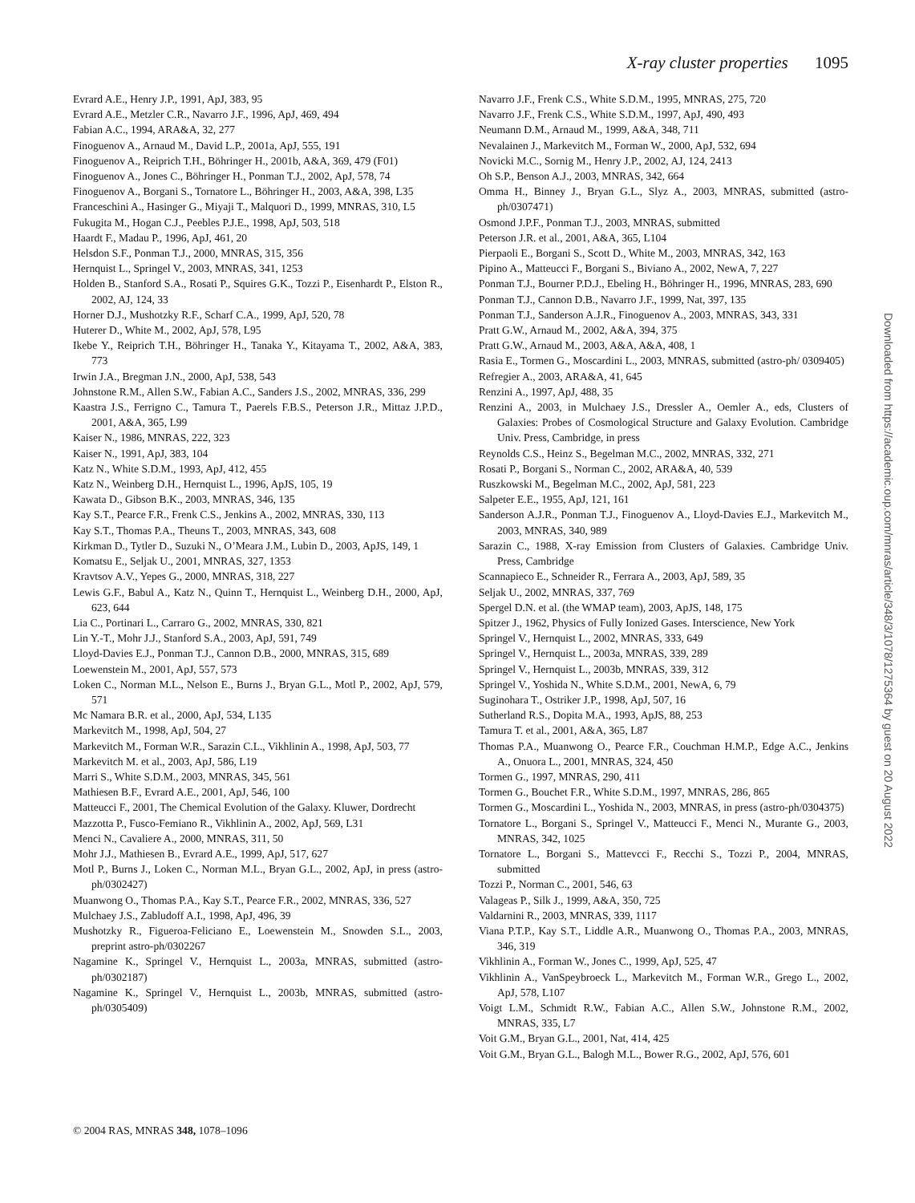X-ray cluster properties 1095
Evrard A.E., Henry J.P., 1991, ApJ, 383, 95
Evrard A.E., Metzler C.R., Navarro J.F., 1996, ApJ, 469, 494
Fabian A.C., 1994, ARA&A, 32, 277
Finoguenov A., Arnaud M., David L.P., 2001a, ApJ, 555, 191
Finoguenov A., Reiprich T.H., Böhringer H., 2001b, A&A, 369, 479 (F01)
Finoguenov A., Jones C., Böhringer H., Ponman T.J., 2002, ApJ, 578, 74
Finoguenov A., Borgani S., Tornatore L., Böhringer H., 2003, A&A, 398, L35
Franceschini A., Hasinger G., Miyaji T., Malquori D., 1999, MNRAS, 310, L5
Fukugita M., Hogan C.J., Peebles P.J.E., 1998, ApJ, 503, 518
Haardt F., Madau P., 1996, ApJ, 461, 20
Helsdon S.F., Ponman T.J., 2000, MNRAS, 315, 356
Hernquist L., Springel V., 2003, MNRAS, 341, 1253
Holden B., Stanford S.A., Rosati P., Squires G.K., Tozzi P., Eisenhardt P., Elston R., 2002, AJ, 124, 33
Horner D.J., Mushotzky R.F., Scharf C.A., 1999, ApJ, 520, 78
Huterer D., White M., 2002, ApJ, 578, L95
Ikebe Y., Reiprich T.H., Böhringer H., Tanaka Y., Kitayama T., 2002, A&A, 383, 773
Irwin J.A., Bregman J.N., 2000, ApJ, 538, 543
Johnstone R.M., Allen S.W., Fabian A.C., Sanders J.S., 2002, MNRAS, 336, 299
Kaastra J.S., Ferrigno C., Tamura T., Paerels F.B.S., Peterson J.R., Mittaz J.P.D., 2001, A&A, 365, L99
Kaiser N., 1986, MNRAS, 222, 323
Kaiser N., 1991, ApJ, 383, 104
Katz N., White S.D.M., 1993, ApJ, 412, 455
Katz N., Weinberg D.H., Hernquist L., 1996, ApJS, 105, 19
Kawata D., Gibson B.K., 2003, MNRAS, 346, 135
Kay S.T., Pearce F.R., Frenk C.S., Jenkins A., 2002, MNRAS, 330, 113
Kay S.T., Thomas P.A., Theuns T., 2003, MNRAS, 343, 608
Kirkman D., Tytler D., Suzuki N., O’Meara J.M., Lubin D., 2003, ApJS, 149, 1
Komatsu E., Seljak U., 2001, MNRAS, 327, 1353
Kravtsov A.V., Yepes G., 2000, MNRAS, 318, 227
Lewis G.F., Babul A., Katz N., Quinn T., Hernquist L., Weinberg D.H., 2000, ApJ, 623, 644
Lia C., Portinari L., Carraro G., 2002, MNRAS, 330, 821
Lin Y.-T., Mohr J.J., Stanford S.A., 2003, ApJ, 591, 749
Lloyd-Davies E.J., Ponman T.J., Cannon D.B., 2000, MNRAS, 315, 689
Loewenstein M., 2001, ApJ, 557, 573
Loken C., Norman M.L., Nelson E., Burns J., Bryan G.L., Motl P., 2002, ApJ, 579, 571
Mc Namara B.R. et al., 2000, ApJ, 534, L135
Markevitch M., 1998, ApJ, 504, 27
Markevitch M., Forman W.R., Sarazin C.L., Vikhlinin A., 1998, ApJ, 503, 77
Markevitch M. et al., 2003, ApJ, 586, L19
Marri S., White S.D.M., 2003, MNRAS, 345, 561
Mathiesen B.F., Evrard A.E., 2001, ApJ, 546, 100
Matteucci F., 2001, The Chemical Evolution of the Galaxy. Kluwer, Dordrecht
Mazzotta P., Fusco-Femiano R., Vikhlinin A., 2002, ApJ, 569, L31
Menci N., Cavaliere A., 2000, MNRAS, 311, 50
Mohr J.J., Mathiesen B., Evrard A.E., 1999, ApJ, 517, 627
Motl P., Burns J., Loken C., Norman M.L., Bryan G.L., 2002, ApJ, in press (astro-ph/0302427)
Muanwong O., Thomas P.A., Kay S.T., Pearce F.R., 2002, MNRAS, 336, 527
Mulchaey J.S., Zabludoff A.I., 1998, ApJ, 496, 39
Mushotzky R., Figueroa-Feliciano E., Loewenstein M., Snowden S.L., 2003, preprint astro-ph/0302267
Nagamine K., Springel V., Hernquist L., 2003a, MNRAS, submitted (astro-ph/0302187)
Nagamine K., Springel V., Hernquist L., 2003b, MNRAS, submitted (astro-ph/0305409)
Navarro J.F., Frenk C.S., White S.D.M., 1995, MNRAS, 275, 720
Navarro J.F., Frenk C.S., White S.D.M., 1997, ApJ, 490, 493
Neumann D.M., Arnaud M., 1999, A&A, 348, 711
Nevalainen J., Markevitch M., Forman W., 2000, ApJ, 532, 694
Novicki M.C., Sornig M., Henry J.P., 2002, AJ, 124, 2413
Oh S.P., Benson A.J., 2003, MNRAS, 342, 664
Omma H., Binney J., Bryan G.L., Slyz A., 2003, MNRAS, submitted (astro-ph/0307471)
Osmond J.P.F., Ponman T.J., 2003, MNRAS, submitted
Peterson J.R. et al., 2001, A&A, 365, L104
Pierpaoli E., Borgani S., Scott D., White M., 2003, MNRAS, 342, 163
Pipino A., Matteucci F., Borgani S., Biviano A., 2002, NewA, 7, 227
Ponman T.J., Bourner P.D.J., Ebeling H., Böhringer H., 1996, MNRAS, 283, 690
Ponman T.J., Cannon D.B., Navarro J.F., 1999, Nat, 397, 135
Ponman T.J., Sanderson A.J.R., Finoguenov A., 2003, MNRAS, 343, 331
Pratt G.W., Arnaud M., 2002, A&A, 394, 375
Pratt G.W., Arnaud M., 2003, A&A, A&A, 408, 1
Rasia E., Tormen G., Moscardini L., 2003, MNRAS, submitted (astro-ph/ 0309405)
Refregier A., 2003, ARA&A, 41, 645
Renzini A., 1997, ApJ, 488, 35
Renzini A., 2003, in Mulchaey J.S., Dressler A., Oemler A., eds, Clusters of Galaxies: Probes of Cosmological Structure and Galaxy Evolution. Cambridge Univ. Press, Cambridge, in press
Reynolds C.S., Heinz S., Begelman M.C., 2002, MNRAS, 332, 271
Rosati P., Borgani S., Norman C., 2002, ARA&A, 40, 539
Ruszkowski M., Begelman M.C., 2002, ApJ, 581, 223
Salpeter E.E., 1955, ApJ, 121, 161
Sanderson A.J.R., Ponman T.J., Finoguenov A., Lloyd-Davies E.J., Markevitch M., 2003, MNRAS, 340, 989
Sarazin C., 1988, X-ray Emission from Clusters of Galaxies. Cambridge Univ. Press, Cambridge
Scannapieco E., Schneider R., Ferrara A., 2003, ApJ, 589, 35
Seljak U., 2002, MNRAS, 337, 769
Spergel D.N. et al. (the WMAP team), 2003, ApJS, 148, 175
Spitzer J., 1962, Physics of Fully Ionized Gases. Interscience, New York
Springel V., Hernquist L., 2002, MNRAS, 333, 649
Springel V., Hernquist L., 2003a, MNRAS, 339, 289
Springel V., Hernquist L., 2003b, MNRAS, 339, 312
Springel V., Yoshida N., White S.D.M., 2001, NewA, 6, 79
Suginohara T., Ostriker J.P., 1998, ApJ, 507, 16
Sutherland R.S., Dopita M.A., 1993, ApJS, 88, 253
Tamura T. et al., 2001, A&A, 365, L87
Thomas P.A., Muanwong O., Pearce F.R., Couchman H.M.P., Edge A.C., Jenkins A., Onuora L., 2001, MNRAS, 324, 450
Tormen G., 1997, MNRAS, 290, 411
Tormen G., Bouchet F.R., White S.D.M., 1997, MNRAS, 286, 865
Tormen G., Moscardini L., Yoshida N., 2003, MNRAS, in press (astro-ph/0304375)
Tornatore L., Borgani S., Springel V., Matteucci F., Menci N., Murante G., 2003, MNRAS, 342, 1025
Tornatore L., Borgani S., Mattevcci F., Recchi S., Tozzi P., 2004, MNRAS, submitted
Tozzi P., Norman C., 2001, 546, 63
Valageas P., Silk J., 1999, A&A, 350, 725
Valdarnini R., 2003, MNRAS, 339, 1117
Viana P.T.P., Kay S.T., Liddle A.R., Muanwong O., Thomas P.A., 2003, MNRAS, 346, 319
Vikhlinin A., Forman W., Jones C., 1999, ApJ, 525, 47
Vikhlinin A., VanSpeybroeck L., Markevitch M., Forman W.R., Grego L., 2002, ApJ, 578, L107
Voigt L.M., Schmidt R.W., Fabian A.C., Allen S.W., Johnstone R.M., 2002, MNRAS, 335, L7
Voit G.M., Bryan G.L., 2001, Nat, 414, 425
Voit G.M., Bryan G.L., Balogh M.L., Bower R.G., 2002, ApJ, 576, 601
© 2004 RAS, MNRAS 348, 1078–1096
Downloaded from https://academic.oup.com/mnras/article/348/3/1078/1275364 by guest on 20 August 2022